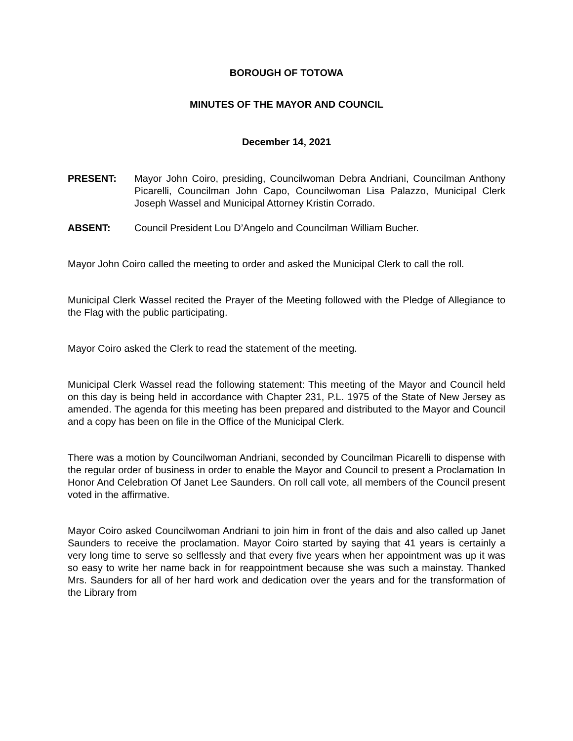BOROUGH OF TOTOWA
MINUTES OF THE MAYOR AND COUNCIL
December 14, 2021
PRESENT: Mayor John Coiro, presiding, Councilwoman Debra Andriani, Councilman Anthony Picarelli, Councilman John Capo, Councilwoman Lisa Palazzo, Municipal Clerk Joseph Wassel and Municipal Attorney Kristin Corrado.
ABSENT: Council President Lou D’Angelo and Councilman William Bucher.
Mayor John Coiro called the meeting to order and asked the Municipal Clerk to call the roll.
Municipal Clerk Wassel recited the Prayer of the Meeting followed with the Pledge of Allegiance to the Flag with the public participating.
Mayor Coiro asked the Clerk to read the statement of the meeting.
Municipal Clerk Wassel read the following statement: This meeting of the Mayor and Council held on this day is being held in accordance with Chapter 231, P.L. 1975 of the State of New Jersey as amended. The agenda for this meeting has been prepared and distributed to the Mayor and Council and a copy has been on file in the Office of the Municipal Clerk.
There was a motion by Councilwoman Andriani, seconded by Councilman Picarelli to dispense with the regular order of business in order to enable the Mayor and Council to present a Proclamation In Honor And Celebration Of Janet Lee Saunders. On roll call vote, all members of the Council present voted in the affirmative.
Mayor Coiro asked Councilwoman Andriani to join him in front of the dais and also called up Janet Saunders to receive the proclamation. Mayor Coiro started by saying that 41 years is certainly a very long time to serve so selflessly and that every five years when her appointment was up it was so easy to write her name back in for reappointment because she was such a mainstay. Thanked Mrs. Saunders for all of her hard work and dedication over the years and for the transformation of the Library from